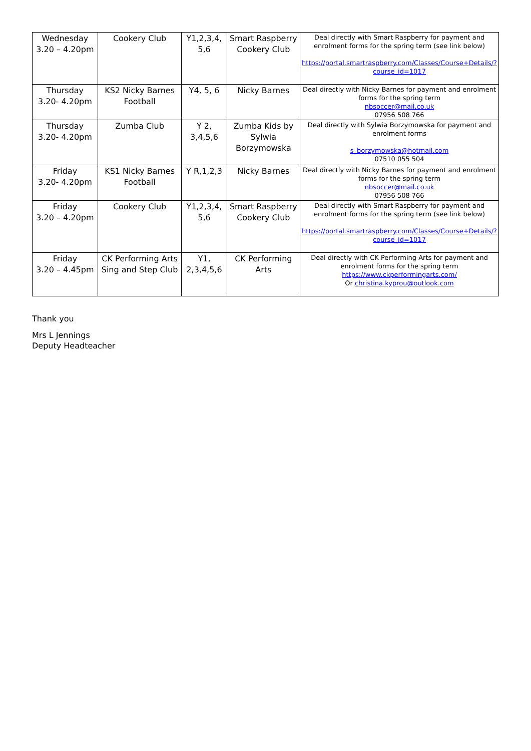| Wednesday 3.20 – 4.20pm | Cookery Club | Y1,2,3,4, 5,6 | Smart Raspberry Cookery Club | Deal directly with Smart Raspberry for payment and enrolment forms for the spring term (see link below) https://portal.smartraspberry.com/Classes/Course+Details/?course_id=1017 |
| Thursday 3.20- 4.20pm | KS2 Nicky Barnes Football | Y4, 5, 6 | Nicky Barnes | Deal directly with Nicky Barnes for payment and enrolment forms for the spring term nbsoccer@mail.co.uk 07956 508 766 |
| Thursday 3.20- 4.20pm | Zumba Club | Y 2, 3,4,5,6 | Zumba Kids by Sylwia Borzymowska | Deal directly with Sylwia Borzymowska for payment and enrolment forms s_borzymowska@hotmail.com 07510 055 504 |
| Friday 3.20- 4.20pm | KS1 Nicky Barnes Football | Y R,1,2,3 | Nicky Barnes | Deal directly with Nicky Barnes for payment and enrolment forms for the spring term nbsoccer@mail.co.uk 07956 508 766 |
| Friday 3.20 – 4.20pm | Cookery Club | Y1,2,3,4, 5,6 | Smart Raspberry Cookery Club | Deal directly with Smart Raspberry for payment and enrolment forms for the spring term (see link below) https://portal.smartraspberry.com/Classes/Course+Details/?course_id=1017 |
| Friday 3.20 – 4.45pm | CK Performing Arts Sing and Step Club | Y1, 2,3,4,5,6 | CK Performing Arts | Deal directly with CK Performing Arts for payment and enrolment forms for the spring term https://www.ckperformingarts.com/ Or christina.kyprou@outlook.com |
Thank you
Mrs L Jennings
Deputy Headteacher